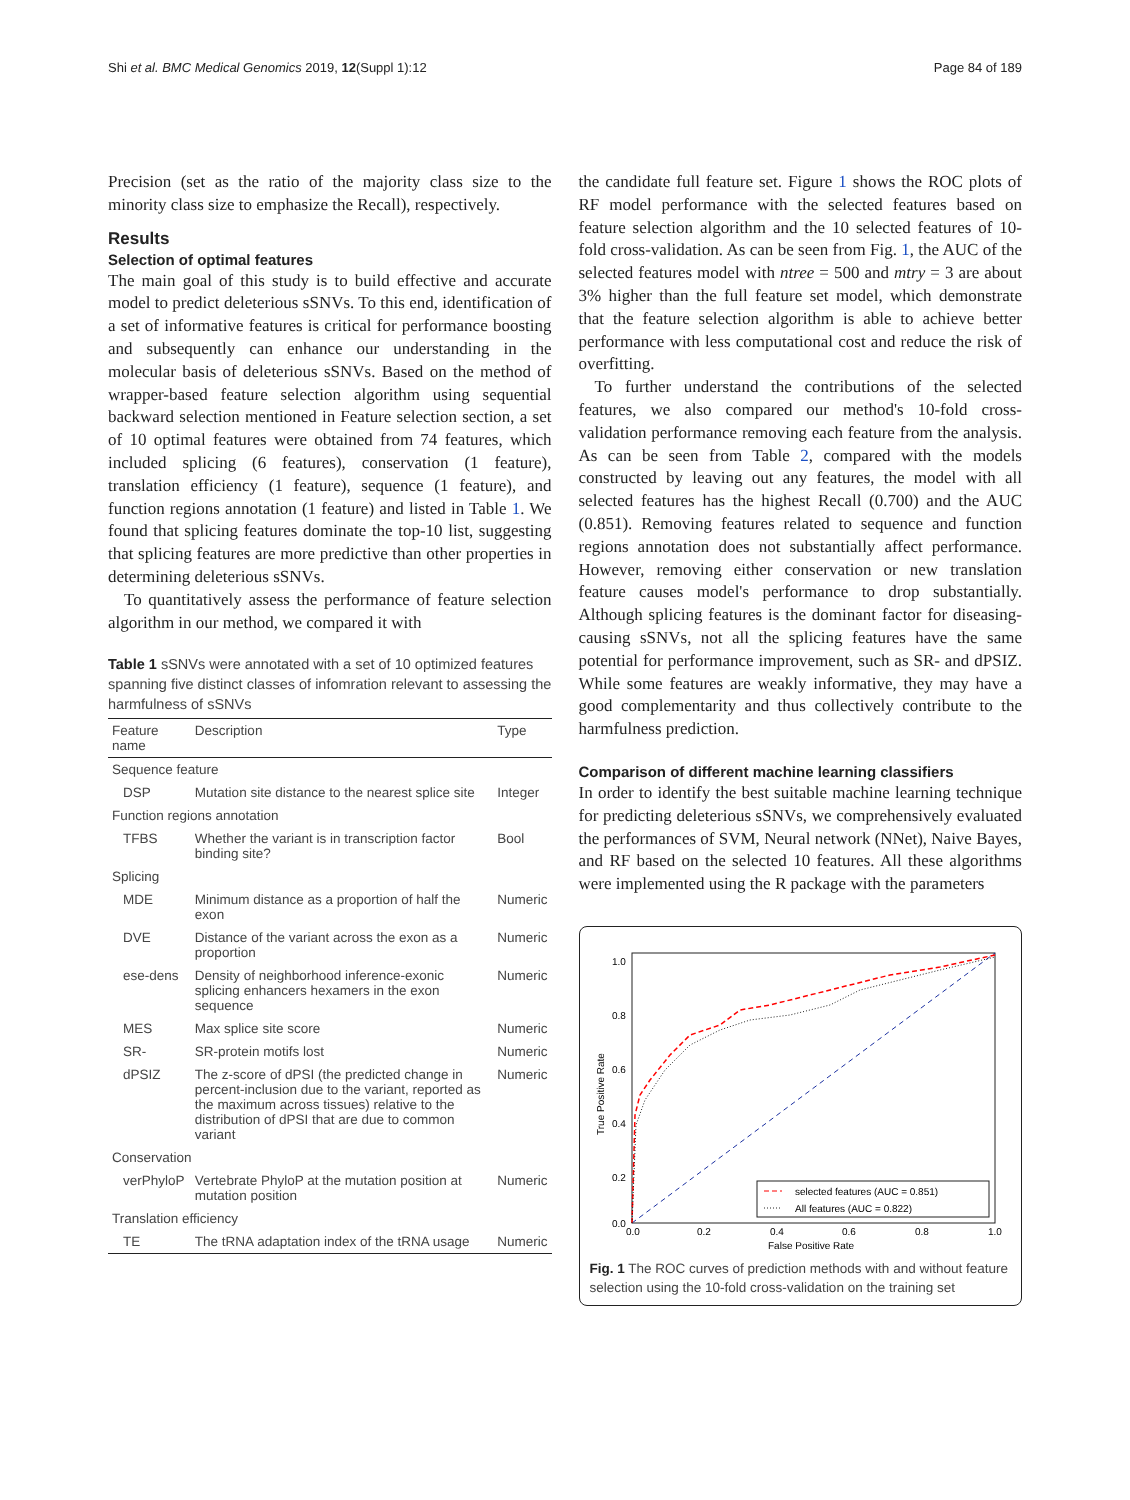Shi et al. BMC Medical Genomics 2019, 12(Suppl 1):12 Page 84 of 189
Precision (set as the ratio of the majority class size to the minority class size to emphasize the Recall), respectively.
Results
Selection of optimal features
The main goal of this study is to build effective and accurate model to predict deleterious sSNVs. To this end, identification of a set of informative features is critical for performance boosting and subsequently can enhance our understanding in the molecular basis of deleterious sSNVs. Based on the method of wrapper-based feature selection algorithm using sequential backward selection mentioned in Feature selection section, a set of 10 optimal features were obtained from 74 features, which included splicing (6 features), conservation (1 feature), translation efficiency (1 feature), sequence (1 feature), and function regions annotation (1 feature) and listed in Table 1. We found that splicing features dominate the top-10 list, suggesting that splicing features are more predictive than other properties in determining deleterious sSNVs.
To quantitatively assess the performance of feature selection algorithm in our method, we compared it with
Table 1 sSNVs were annotated with a set of 10 optimized features spanning five distinct classes of infomration relevant to assessing the harmfulness of sSNVs
| Feature name | Description | Type |
| --- | --- | --- |
| Sequence feature | | |
| DSP | Mutation site distance to the nearest splice site | Integer |
| Function regions annotation | | |
| TFBS | Whether the variant is in transcription factor binding site? | Bool |
| Splicing | | |
| MDE | Minimum distance as a proportion of half the exon | Numeric |
| DVE | Distance of the variant across the exon as a proportion | Numeric |
| ese-dens | Density of neighborhood inference-exonic splicing enhancers hexamers in the exon sequence | Numeric |
| MES | Max splice site score | Numeric |
| SR- | SR-protein motifs lost | Numeric |
| dPSIZ | The z-score of dPSI (the predicted change in percent-inclusion due to the variant, reported as the maximum across tissues) relative to the distribution of dPSI that are due to common variant | Numeric |
| Conservation | | |
| verPhyloP | Vertebrate PhyloP at the mutation position at mutation position | Numeric |
| Translation efficiency | | |
| TE | The tRNA adaptation index of the tRNA usage | Numeric |
the candidate full feature set. Figure 1 shows the ROC plots of RF model performance with the selected features based on feature selection algorithm and the 10 selected features of 10-fold cross-validation. As can be seen from Fig. 1, the AUC of the selected features model with ntree = 500 and mtry = 3 are about 3% higher than the full feature set model, which demonstrate that the feature selection algorithm is able to achieve better performance with less computational cost and reduce the risk of overfitting.
To further understand the contributions of the selected features, we also compared our method's 10-fold cross-validation performance removing each feature from the analysis. As can be seen from Table 2, compared with the models constructed by leaving out any features, the model with all selected features has the highest Recall (0.700) and the AUC (0.851). Removing features related to sequence and function regions annotation does not substantially affect performance. However, removing either conservation or new translation feature causes model's performance to drop substantially. Although splicing features is the dominant factor for diseasing-causing sSNVs, not all the splicing features have the same potential for performance improvement, such as SR- and dPSIZ. While some features are weakly informative, they may have a good complementarity and thus collectively contribute to the harmfulness prediction.
Comparison of different machine learning classifiers
In order to identify the best suitable machine learning technique for predicting deleterious sSNVs, we comprehensively evaluated the performances of SVM, Neural network (NNet), Naive Bayes, and RF based on the selected 10 features. All these algorithms were implemented using the R package with the parameters
1.0
0.8
0.6
0.4
0.2
0.0
0.0
0.2
0.4
0.6
0.8
1.0
False Positive Rate
True Positive Rate
selected features (AUC = 0.851)
All features (AUC = 0.822)
Fig. 1 The ROC curves of prediction methods with and without feature selection using the 10-fold cross-validation on the training set